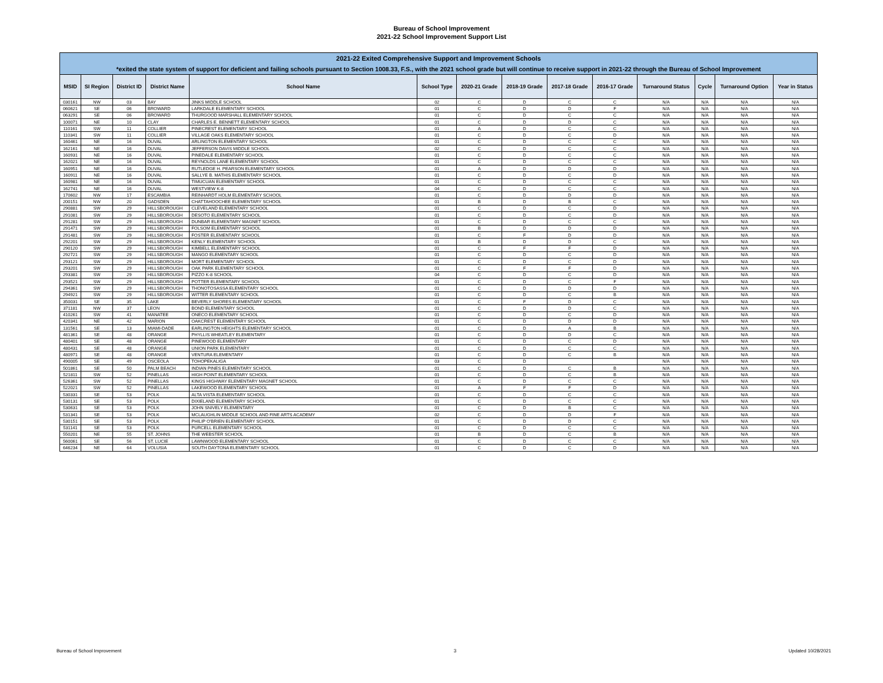Bureau of School Improvement
2021-22 School Improvement Support List
| 2021-22 Exited Comprehensive Support and Improvement Schools | | | | | | | | | | | | | |
| --- | --- | --- | --- | --- | --- | --- | --- | --- | --- | --- | --- | --- | --- |
| *exited the state system of support for deficient and failing schools pursuant to Section 1008.33, F.S., with the 2021 school grade but will continue to receive support in 2021-22 through the Bureau of School Improvement | | | | | | | | | | | | | |
| MSID | SI Region | District ID | District Name | School Name | School Type | 2020-21 Grade | 2018-19 Grade | 2017-18 Grade | 2016-17 Grade | Turnaround Status | Cycle | Turnaround Option | Year in Status |
| 030161 | NW | 03 | BAY | JINKS MIDDLE SCHOOL | 02 | C | D | C | C | N/A | N/A | N/A | N/A |
| 060621 | SE | 06 | BROWARD | LARKDALE ELEMENTARY SCHOOL | 01 | C | D | D | F | N/A | N/A | N/A | N/A |
| 063291 | SE | 06 | BROWARD | THURGOOD MARSHALL ELEMENTARY SCHOOL | 01 | C | D | C | C | N/A | N/A | N/A | N/A |
| 100071 | NE | 10 | CLAY | CHARLES E. BENNETT ELEMENTARY SCHOOL | 01 | C | D | D | C | N/A | N/A | N/A | N/A |
| 110161 | SW | 11 | COLLIER | PINECREST ELEMENTARY SCHOOL | 01 | A | D | C | C | N/A | N/A | N/A | N/A |
| 110341 | SW | 11 | COLLIER | VILLAGE OAKS ELEMENTARY SCHOOL | 01 | C | D | C | D | N/A | N/A | N/A | N/A |
| 160461 | NE | 16 | DUVAL | ARLINGTON ELEMENTARY SCHOOL | 01 | C | D | C | C | N/A | N/A | N/A | N/A |
| 162161 | NE | 16 | DUVAL | JEFFERSON DAVIS MIDDLE SCHOOL | 02 | C | D | C | C | N/A | N/A | N/A | N/A |
| 160931 | NE | 16 | DUVAL | PINEDALE ELEMENTARY SCHOOL | 01 | C | D | C | C | N/A | N/A | N/A | N/A |
| 162021 | NE | 16 | DUVAL | REYNOLDS LANE ELEMENTARY SCHOOL | 01 | C | D | C | C | N/A | N/A | N/A | N/A |
| 160951 | NE | 16 | DUVAL | RUTLEDGE H. PEARSON ELEMENTARY SCHOOL | 01 | A | D | D | D | N/A | N/A | N/A | N/A |
| 160911 | NE | 16 | DUVAL | SALLYE B. MATHIS ELEMENTARY SCHOOL | 01 | C | D | C | D | N/A | N/A | N/A | N/A |
| 160981 | NE | 16 | DUVAL | TIMUCUAN ELEMENTARY SCHOOL | 01 | C | D | C | C | N/A | N/A | N/A | N/A |
| 162741 | NE | 16 | DUVAL | WESTVIEW K-8 | 04 | C | D | C | C | N/A | N/A | N/A | N/A |
| 170602 | NW | 17 | ESCAMBIA | REINHARDT HOLM ELEMENTARY SCHOOL | 01 | C | D | D | D | N/A | N/A | N/A | N/A |
| 200151 | NW | 20 | GADSDEN | CHATTAHOOCHEE ELEMENTARY SCHOOL | 01 | B | D | B | C | N/A | N/A | N/A | N/A |
| 290881 | SW | 29 | HILLSBOROUGH | CLEVELAND ELEMENTARY SCHOOL | 01 | C | D | C | D | N/A | N/A | N/A | N/A |
| 291081 | SW | 29 | HILLSBOROUGH | DESOTO ELEMENTARY SCHOOL | 01 | C | D | C | D | N/A | N/A | N/A | N/A |
| 291281 | SW | 29 | HILLSBOROUGH | DUNBAR ELEMENTARY MAGNET SCHOOL | 01 | C | D | C | C | N/A | N/A | N/A | N/A |
| 291471 | SW | 29 | HILLSBOROUGH | FOLSOM ELEMENTARY SCHOOL | 01 | B | D | D | D | N/A | N/A | N/A | N/A |
| 291481 | SW | 29 | HILLSBOROUGH | FOSTER ELEMENTARY SCHOOL | 01 | C | F | D | D | N/A | N/A | N/A | N/A |
| 292201 | SW | 29 | HILLSBOROUGH | KENLY ELEMENTARY SCHOOL | 01 | B | D | D | C | N/A | N/A | N/A | N/A |
| 290120 | SW | 29 | HILLSBOROUGH | KIMBELL ELEMENTARY SCHOOL | 01 | C | F | F | D | N/A | N/A | N/A | N/A |
| 292721 | SW | 29 | HILLSBOROUGH | MANGO ELEMENTARY SCHOOL | 01 | C | D | C | D | N/A | N/A | N/A | N/A |
| 293121 | SW | 29 | HILLSBOROUGH | MORT ELEMENTARY SCHOOL | 01 | C | D | C | D | N/A | N/A | N/A | N/A |
| 293201 | SW | 29 | HILLSBOROUGH | OAK PARK ELEMENTARY SCHOOL | 01 | C | F | F | D | N/A | N/A | N/A | N/A |
| 293381 | SW | 29 | HILLSBOROUGH | PIZZO K-8 SCHOOL | 04 | C | D | C | D | N/A | N/A | N/A | N/A |
| 293521 | SW | 29 | HILLSBOROUGH | POTTER ELEMENTARY SCHOOL | 01 | C | D | C | F | N/A | N/A | N/A | N/A |
| 294361 | SW | 29 | HILLSBOROUGH | THONOTOSASSA ELEMENTARY SCHOOL | 01 | C | D | D | D | N/A | N/A | N/A | N/A |
| 294921 | SW | 29 | HILLSBOROUGH | WITTER ELEMENTARY SCHOOL | 01 | C | D | C | B | N/A | N/A | N/A | N/A |
| 350031 | SE | 35 | LAKE | BEVERLY SHORES ELEMENTARY SCHOOL | 01 | C | F | D | C | N/A | N/A | N/A | N/A |
| 371181 | NW | 37 | LEON | BOND ELEMENTARY SCHOOL | 01 | C | D | D | C | N/A | N/A | N/A | N/A |
| 410261 | SW | 41 | MANATEE | ONECO ELEMENTARY SCHOOL | 01 | C | D | C | D | N/A | N/A | N/A | N/A |
| 420341 | NE | 42 | MARION | OAKCREST ELEMENTARY SCHOOL | 01 | C | D | D | D | N/A | N/A | N/A | N/A |
| 131561 | SE | 13 | MIAMI-DADE | EARLINGTON HEIGHTS ELEMENTARY SCHOOL | 01 | C | D | A | B | N/A | N/A | N/A | N/A |
| 481361 | SE | 48 | ORANGE | PHYLLIS WHEATLEY ELEMENTARY | 01 | C | D | D | C | N/A | N/A | N/A | N/A |
| 480401 | SE | 48 | ORANGE | PINEWOOD ELEMENTARY | 01 | C | D | C | D | N/A | N/A | N/A | N/A |
| 480431 | SE | 48 | ORANGE | UNION PARK ELEMENTARY | 01 | C | D | C | C | N/A | N/A | N/A | N/A |
| 480971 | SE | 48 | ORANGE | VENTURA ELEMENTARY | 01 | C | D | C | B | N/A | N/A | N/A | N/A |
| 490005 | SE | 49 | OSCEOLA | TOHOPEKALIGA | 03 | C | D | | | N/A | N/A | N/A | N/A |
| 501861 | SE | 50 | PALM BEACH | INDIAN PINES ELEMENTARY SCHOOL | 01 | C | D | C | B | N/A | N/A | N/A | N/A |
| 521811 | SW | 52 | PINELLAS | HIGH POINT ELEMENTARY SCHOOL | 01 | C | D | C | B | N/A | N/A | N/A | N/A |
| 526361 | SW | 52 | PINELLAS | KINGS HIGHWAY ELEMENTARY MAGNET SCHOOL | 01 | C | D | C | C | N/A | N/A | N/A | N/A |
| 522021 | SW | 52 | PINELLAS | LAKEWOOD ELEMENTARY SCHOOL | 01 | A | F | F | D | N/A | N/A | N/A | N/A |
| 530331 | SE | 53 | POLK | ALTA VISTA ELEMENTARY SCHOOL | 01 | C | D | C | C | N/A | N/A | N/A | N/A |
| 530131 | SE | 53 | POLK | DIXIELAND ELEMENTARY SCHOOL | 01 | C | D | C | C | N/A | N/A | N/A | N/A |
| 530631 | SE | 53 | POLK | JOHN SNIVELY ELEMENTARY | 01 | C | D | B | C | N/A | N/A | N/A | N/A |
| 531341 | SE | 53 | POLK | MCLAUGHLIN MIDDLE SCHOOL AND FINE ARTS ACADEMY | 02 | C | D | D | F | N/A | N/A | N/A | N/A |
| 530151 | SE | 53 | POLK | PHILIP O'BRIEN ELEMENTARY SCHOOL | 01 | C | D | D | C | N/A | N/A | N/A | N/A |
| 531141 | SE | 53 | POLK | PURCELL ELEMENTARY SCHOOL | 01 | C | D | C | C | N/A | N/A | N/A | N/A |
| 550201 | NE | 55 | ST. JOHNS | THE WEBSTER SCHOOL | 01 | B | D | C | B | N/A | N/A | N/A | N/A |
| 560061 | SE | 56 | ST. LUCIE | LAWNWOOD ELEMENTARY SCHOOL | 01 | C | D | C | C | N/A | N/A | N/A | N/A |
| 646234 | NE | 64 | VOLUSIA | SOUTH DAYTONA ELEMENTARY SCHOOL | 01 | C | D | C | D | N/A | N/A | N/A | N/A |
Bureau of School Improvement 3 Updated 10/28/2021